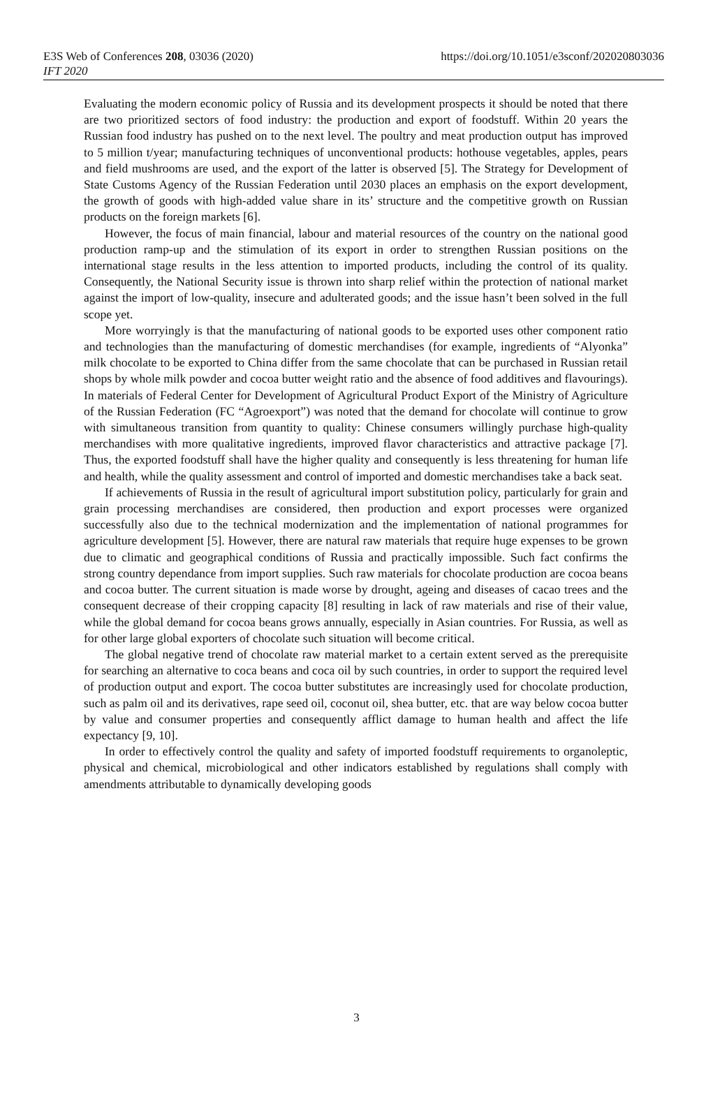E3S Web of Conferences 208, 03036 (2020)
IFT 2020
https://doi.org/10.1051/e3sconf/202020803036
Evaluating the modern economic policy of Russia and its development prospects it should be noted that there are two prioritized sectors of food industry: the production and export of foodstuff. Within 20 years the Russian food industry has pushed on to the next level. The poultry and meat production output has improved to 5 million t/year; manufacturing techniques of unconventional products: hothouse vegetables, apples, pears and field mushrooms are used, and the export of the latter is observed [5]. The Strategy for Development of State Customs Agency of the Russian Federation until 2030 places an emphasis on the export development, the growth of goods with high-added value share in its’ structure and the competitive growth on Russian products on the foreign markets [6].
However, the focus of main financial, labour and material resources of the country on the national good production ramp-up and the stimulation of its export in order to strengthen Russian positions on the international stage results in the less attention to imported products, including the control of its quality. Consequently, the National Security issue is thrown into sharp relief within the protection of national market against the import of low-quality, insecure and adulterated goods; and the issue hasn’t been solved in the full scope yet.
More worryingly is that the manufacturing of national goods to be exported uses other component ratio and technologies than the manufacturing of domestic merchandises (for example, ingredients of “Alyonka” milk chocolate to be exported to China differ from the same chocolate that can be purchased in Russian retail shops by whole milk powder and cocoa butter weight ratio and the absence of food additives and flavourings). In materials of Federal Center for Development of Agricultural Product Export of the Ministry of Agriculture of the Russian Federation (FC “Agroexport”) was noted that the demand for chocolate will continue to grow with simultaneous transition from quantity to quality: Chinese consumers willingly purchase high-quality merchandises with more qualitative ingredients, improved flavor characteristics and attractive package [7]. Thus, the exported foodstuff shall have the higher quality and consequently is less threatening for human life and health, while the quality assessment and control of imported and domestic merchandises take a back seat.
If achievements of Russia in the result of agricultural import substitution policy, particularly for grain and grain processing merchandises are considered, then production and export processes were organized successfully also due to the technical modernization and the implementation of national programmes for agriculture development [5]. However, there are natural raw materials that require huge expenses to be grown due to climatic and geographical conditions of Russia and practically impossible. Such fact confirms the strong country dependance from import supplies. Such raw materials for chocolate production are cocoa beans and cocoa butter. The current situation is made worse by drought, ageing and diseases of cacao trees and the consequent decrease of their cropping capacity [8] resulting in lack of raw materials and rise of their value, while the global demand for cocoa beans grows annually, especially in Asian countries. For Russia, as well as for other large global exporters of chocolate such situation will become critical.
The global negative trend of chocolate raw material market to a certain extent served as the prerequisite for searching an alternative to coca beans and coca oil by such countries, in order to support the required level of production output and export. The cocoa butter substitutes are increasingly used for chocolate production, such as palm oil and its derivatives, rape seed oil, coconut oil, shea butter, etc. that are way below cocoa butter by value and consumer properties and consequently afflict damage to human health and affect the life expectancy [9, 10].
In order to effectively control the quality and safety of imported foodstuff requirements to organoleptic, physical and chemical, microbiological and other indicators established by regulations shall comply with amendments attributable to dynamically developing goods
3